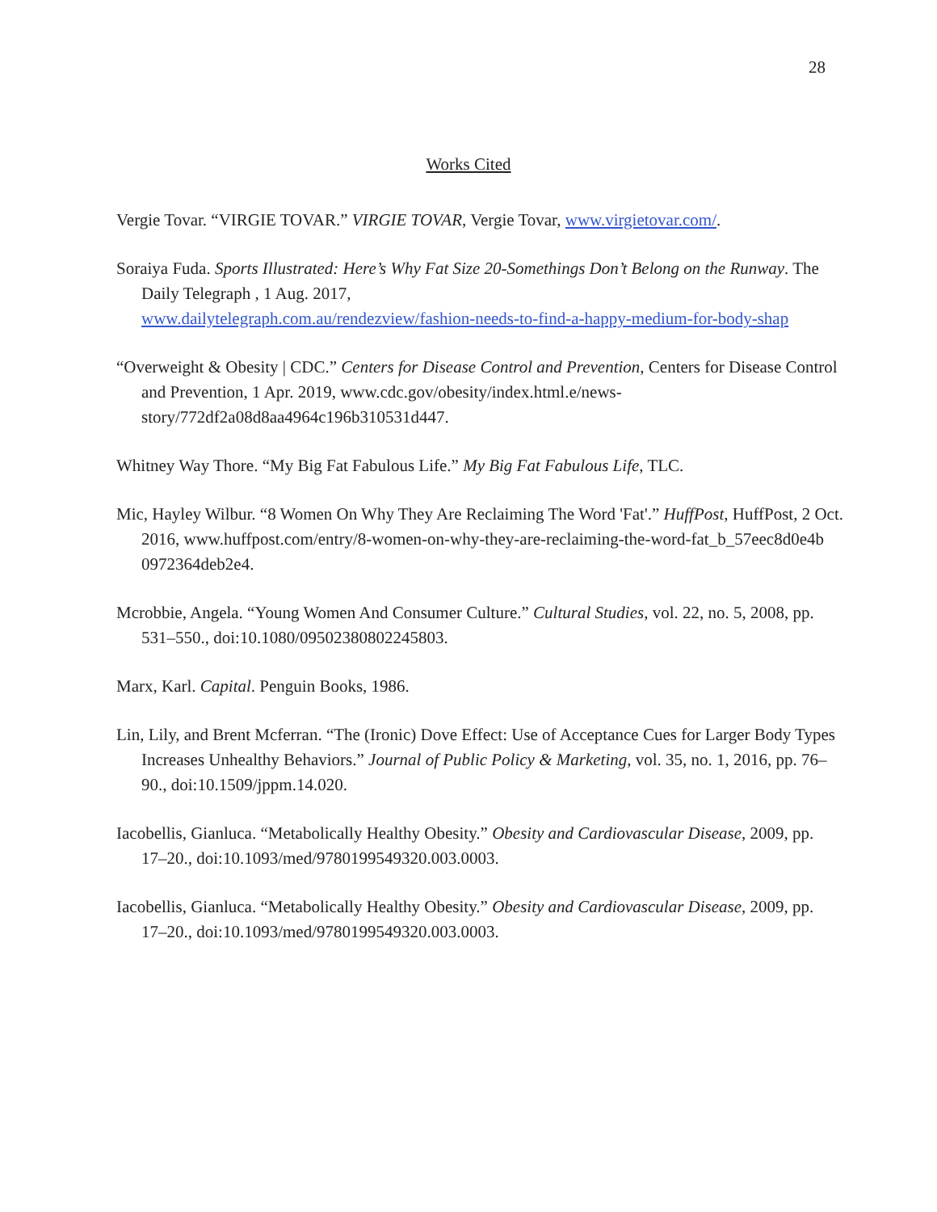28
Works Cited
Vergie Tovar. “VIRGIE TOVAR.” VIRGIE TOVAR, Vergie Tovar, www.virgietovar.com/.
Soraiya Fuda. Sports Illustrated: Here’s Why Fat Size 20-Somethings Don’t Belong on the Runway. The Daily Telegraph , 1 Aug. 2017, www.dailytelegraph.com.au/rendezview/fashion-needs-to-find-a-happy-medium-for-body-shap
“Overweight & Obesity | CDC.” Centers for Disease Control and Prevention, Centers for Disease Control and Prevention, 1 Apr. 2019, www.cdc.gov/obesity/index.html.e/news-story/772df2a08d8aa4964c196b310531d447.
Whitney Way Thore. “My Big Fat Fabulous Life.” My Big Fat Fabulous Life, TLC.
Mic, Hayley Wilbur. “8 Women On Why They Are Reclaiming The Word 'Fat'.” HuffPost, HuffPost, 2 Oct. 2016, www.huffpost.com/entry/8-women-on-why-they-are-reclaiming-the-word-fat_b_57eec8d0e4b 0972364deb2e4.
Mcrobbie, Angela. “Young Women And Consumer Culture.” Cultural Studies, vol. 22, no. 5, 2008, pp. 531–550., doi:10.1080/09502380802245803.
Marx, Karl. Capital. Penguin Books, 1986.
Lin, Lily, and Brent Mcferran. “The (Ironic) Dove Effect: Use of Acceptance Cues for Larger Body Types Increases Unhealthy Behaviors.” Journal of Public Policy & Marketing, vol. 35, no. 1, 2016, pp. 76–90., doi:10.1509/jppm.14.020.
Iacobellis, Gianluca. “Metabolically Healthy Obesity.” Obesity and Cardiovascular Disease, 2009, pp. 17–20., doi:10.1093/med/9780199549320.003.0003.
Iacobellis, Gianluca. “Metabolically Healthy Obesity.” Obesity and Cardiovascular Disease, 2009, pp. 17–20., doi:10.1093/med/9780199549320.003.0003.